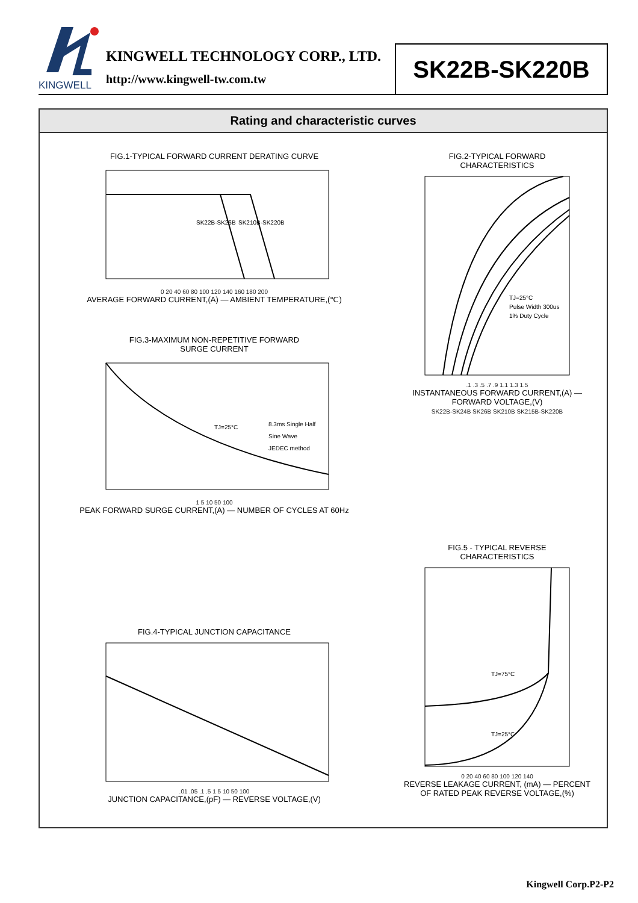KINGWELL
KINGWELL TECHNOLOGY CORP., LTD.
http://www.kingwell-tw.com.tw
SK22B-SK220B
Rating and characteristic curves
FIG.1-TYPICAL FORWARD CURRENT DERATING CURVE
SK22B-SK26B
SK210B-SK220B
0 20 40 60 80 100 120 140 160 180 200
AVERAGE FORWARD CURRENT,(A) — AMBIENT TEMPERATURE,(℃)
FIG.3-MAXIMUM NON-REPETITIVE FORWARD
SURGE CURRENT
TJ=25°C
8.3ms Single Half
Sine Wave
JEDEC method
1 5 10 50 100
PEAK FORWARD SURGE CURRENT,(A) — NUMBER OF CYCLES AT 60Hz
FIG.2-TYPICAL FORWARD
CHARACTERISTICS
TJ=25°C
Pulse Width 300us
1% Duty Cycle
.1 .3 .5 .7 .9 1.1 1.3 1.5
INSTANTANEOUS FORWARD CURRENT,(A) — FORWARD VOLTAGE,(V)
SK22B-SK24B SK26B SK210B SK215B-SK220B
FIG.4-TYPICAL JUNCTION CAPACITANCE
.01 .05 .1 .5 1 5 10 50 100
JUNCTION CAPACITANCE,(pF) — REVERSE VOLTAGE,(V)
FIG.5 - TYPICAL REVERSE
CHARACTERISTICS
TJ=75°C
TJ=25°C
0 20 40 60 80 100 120 140
REVERSE LEAKAGE CURRENT, (mA) — PERCENT OF RATED PEAK REVERSE VOLTAGE,(%)
Kingwell Corp.P2-P2